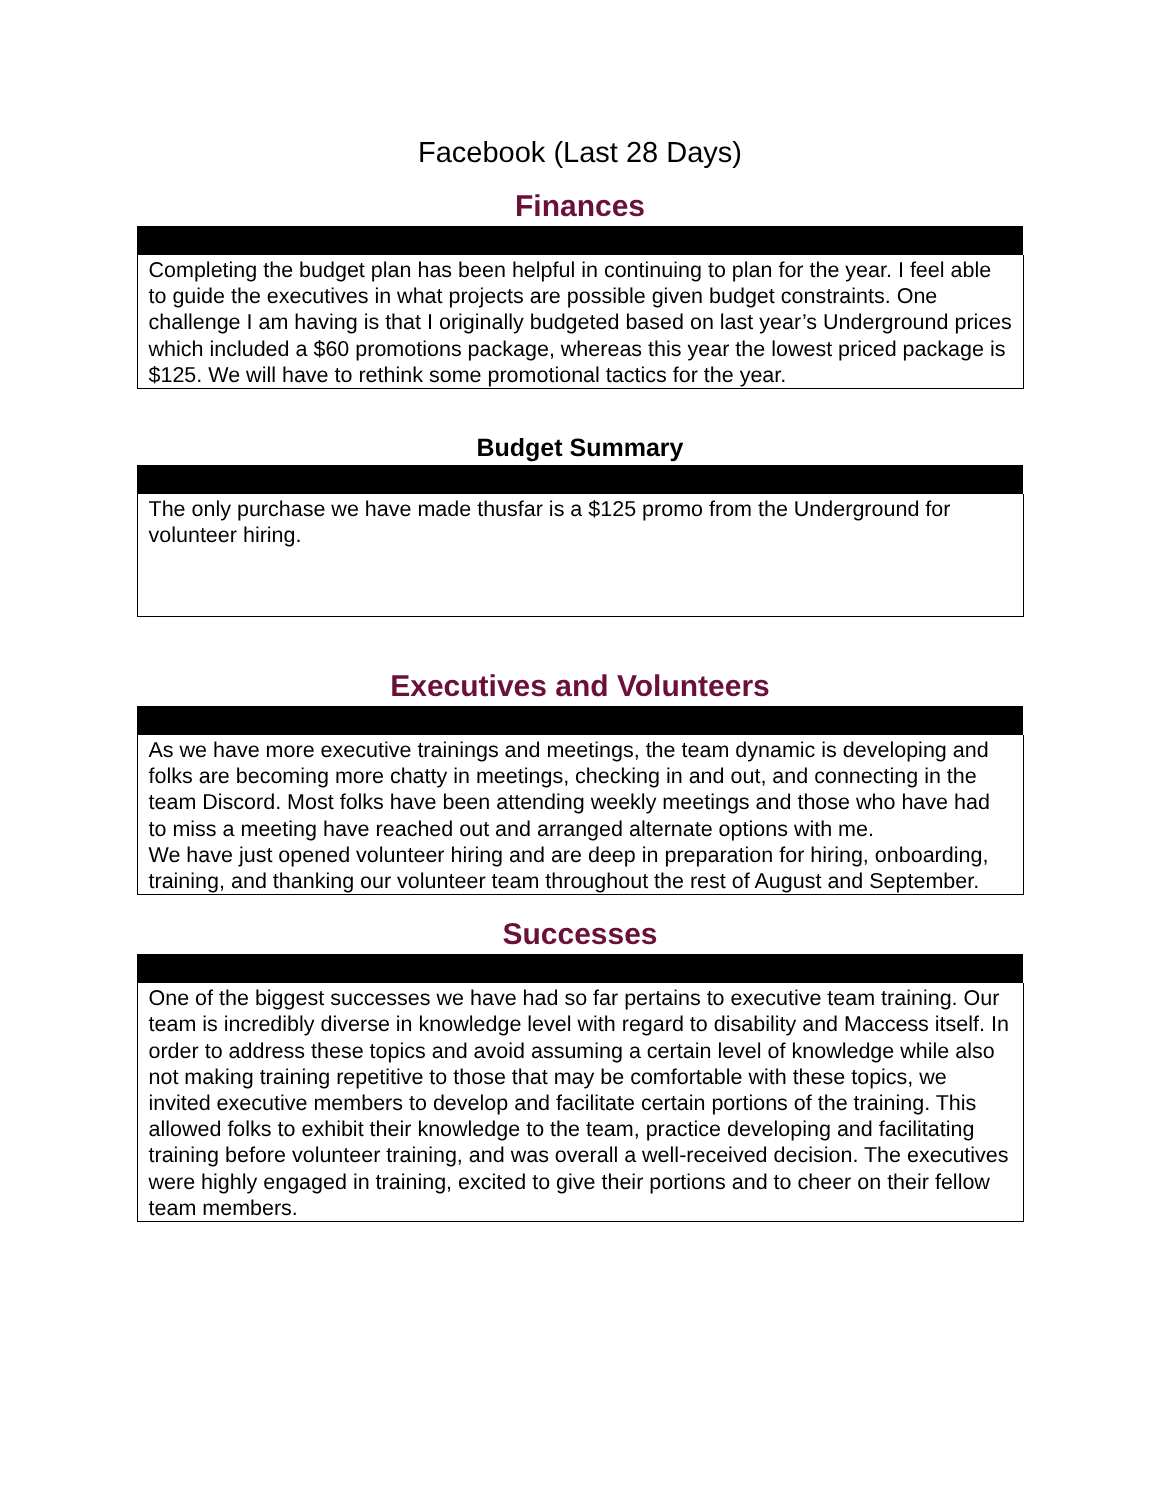Facebook (Last 28 Days)
Finances
| Completing the budget plan has been helpful in continuing to plan for the year. I feel able to guide the executives in what projects are possible given budget constraints. One challenge I am having is that I originally budgeted based on last year’s Underground prices which included a $60 promotions package, whereas this year the lowest priced package is $125. We will have to rethink some promotional tactics for the year. |
Budget Summary
| The only purchase we have made thusfar is a $125 promo from the Underground for volunteer hiring. |
Executives and Volunteers
| As we have more executive trainings and meetings, the team dynamic is developing and folks are becoming more chatty in meetings, checking in and out, and connecting in the team Discord. Most folks have been attending weekly meetings and those who have had to miss a meeting have reached out and arranged alternate options with me. We have just opened volunteer hiring and are deep in preparation for hiring, onboarding, training, and thanking our volunteer team throughout the rest of August and September. |
Successes
| One of the biggest successes we have had so far pertains to executive team training. Our team is incredibly diverse in knowledge level with regard to disability and Maccess itself. In order to address these topics and avoid assuming a certain level of knowledge while also not making training repetitive to those that may be comfortable with these topics, we invited executive members to develop and facilitate certain portions of the training. This allowed folks to exhibit their knowledge to the team, practice developing and facilitating training before volunteer training, and was overall a well-received decision. The executives were highly engaged in training, excited to give their portions and to cheer on their fellow team members. |